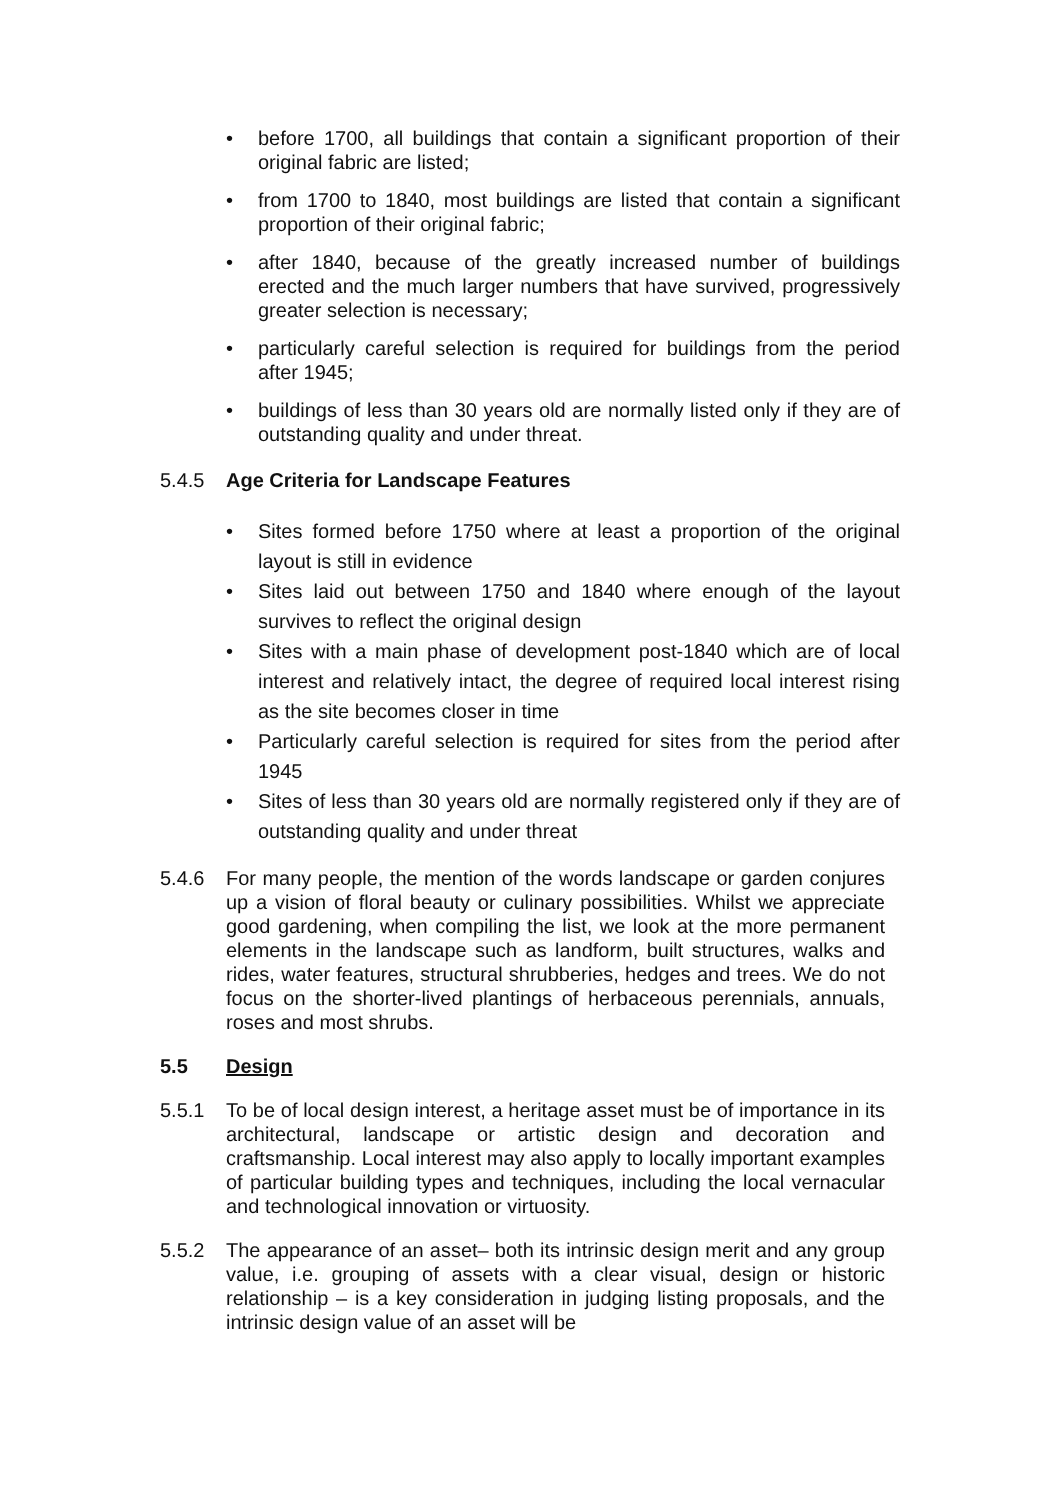• before 1700, all buildings that contain a significant proportion of their original fabric are listed;
• from 1700 to 1840, most buildings are listed that contain a significant proportion of their original fabric;
• after 1840, because of the greatly increased number of buildings erected and the much larger numbers that have survived, progressively greater selection is necessary;
• particularly careful selection is required for buildings from the period after 1945;
• buildings of less than 30 years old are normally listed only if they are of outstanding quality and under threat.
5.4.5 Age Criteria for Landscape Features
• Sites formed before 1750 where at least a proportion of the original layout is still in evidence
• Sites laid out between 1750 and 1840 where enough of the layout survives to reflect the original design
• Sites with a main phase of development post-1840 which are of local interest and relatively intact, the degree of required local interest rising as the site becomes closer in time
• Particularly careful selection is required for sites from the period after 1945
• Sites of less than 30 years old are normally registered only if they are of outstanding quality and under threat
5.4.6 For many people, the mention of the words landscape or garden conjures up a vision of floral beauty or culinary possibilities. Whilst we appreciate good gardening, when compiling the list, we look at the more permanent elements in the landscape such as landform, built structures, walks and rides, water features, structural shrubberies, hedges and trees. We do not focus on the shorter-lived plantings of herbaceous perennials, annuals, roses and most shrubs.
5.5 Design
5.5.1 To be of local design interest, a heritage asset must be of importance in its architectural, landscape or artistic design and decoration and craftsmanship. Local interest may also apply to locally important examples of particular building types and techniques, including the local vernacular and technological innovation or virtuosity.
5.5.2 The appearance of an asset– both its intrinsic design merit and any group value, i.e. grouping of assets with a clear visual, design or historic relationship – is a key consideration in judging listing proposals, and the intrinsic design value of an asset will be